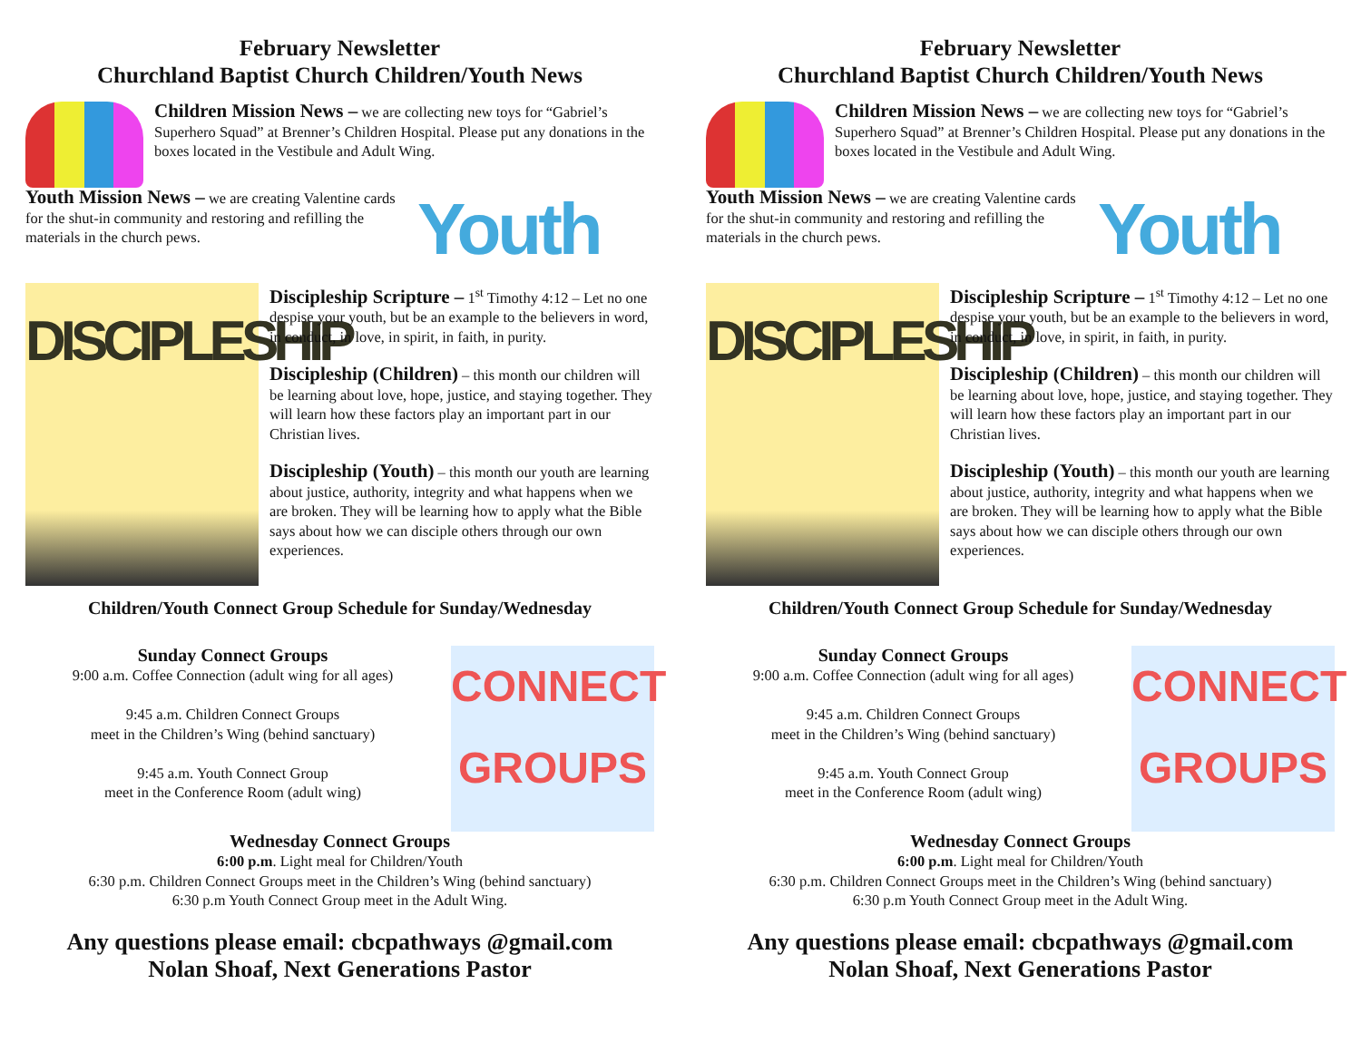February Newsletter
Churchland Baptist Church Children/Youth News
Children Mission News – we are collecting new toys for “Gabriel’s Superhero Squad” at Brenner’s Children Hospital. Please put any donations in the boxes located in the Vestibule and Adult Wing.
Youth Mission News – we are creating Valentine cards for the shut-in community and restoring and refilling the materials in the church pews.
Youth
DISCIPLESHIP
Discipleship Scripture – 1<sup>st</sup> Timothy 4:12 – Let no one despise your youth, but be an example to the believers in word, in conduct, in love, in spirit, in faith, in purity.
Discipleship (Children) – this month our children will be learning about love, hope, justice, and staying together. They will learn how these factors play an important part in our Christian lives.
Discipleship (Youth) – this month our youth are learning about justice, authority, integrity and what happens when we are broken. They will be learning how to apply what the Bible says about how we can disciple others through our own experiences.
Children/Youth Connect Group Schedule for Sunday/Wednesday
Sunday Connect Groups
9:00 a.m. Coffee Connection (adult wing for all ages)
9:45 a.m. Children Connect Groups
meet in the Children’s Wing (behind sanctuary)
9:45 a.m. Youth Connect Group
meet in the Conference Room (adult wing)
CONNECT GROUPS
Wednesday Connect Groups
6:00 p.m. Light meal for Children/Youth
6:30 p.m. Children Connect Groups meet in the Children’s Wing (behind sanctuary)
6:30 p.m Youth Connect Group meet in the Adult Wing.
Any questions please email: cbcpathways @gmail.com
Nolan Shoaf, Next Generations Pastor
February Newsletter
Churchland Baptist Church Children/Youth News
Children Mission News – we are collecting new toys for “Gabriel’s Superhero Squad” at Brenner’s Children Hospital. Please put any donations in the boxes located in the Vestibule and Adult Wing.
Youth Mission News – we are creating Valentine cards for the shut-in community and restoring and refilling the materials in the church pews.
Youth
DISCIPLESHIP
Discipleship Scripture – 1<sup>st</sup> Timothy 4:12 – Let no one despise your youth, but be an example to the believers in word, in conduct, in love, in spirit, in faith, in purity.
Discipleship (Children) – this month our children will be learning about love, hope, justice, and staying together. They will learn how these factors play an important part in our Christian lives.
Discipleship (Youth) – this month our youth are learning about justice, authority, integrity and what happens when we are broken. They will be learning how to apply what the Bible says about how we can disciple others through our own experiences.
Children/Youth Connect Group Schedule for Sunday/Wednesday
Sunday Connect Groups
9:00 a.m. Coffee Connection (adult wing for all ages)
9:45 a.m. Children Connect Groups
meet in the Children’s Wing (behind sanctuary)
9:45 a.m. Youth Connect Group
meet in the Conference Room (adult wing)
CONNECT GROUPS
Wednesday Connect Groups
6:00 p.m. Light meal for Children/Youth
6:30 p.m. Children Connect Groups meet in the Children’s Wing (behind sanctuary)
6:30 p.m Youth Connect Group meet in the Adult Wing.
Any questions please email: cbcpathways @gmail.com
Nolan Shoaf, Next Generations Pastor